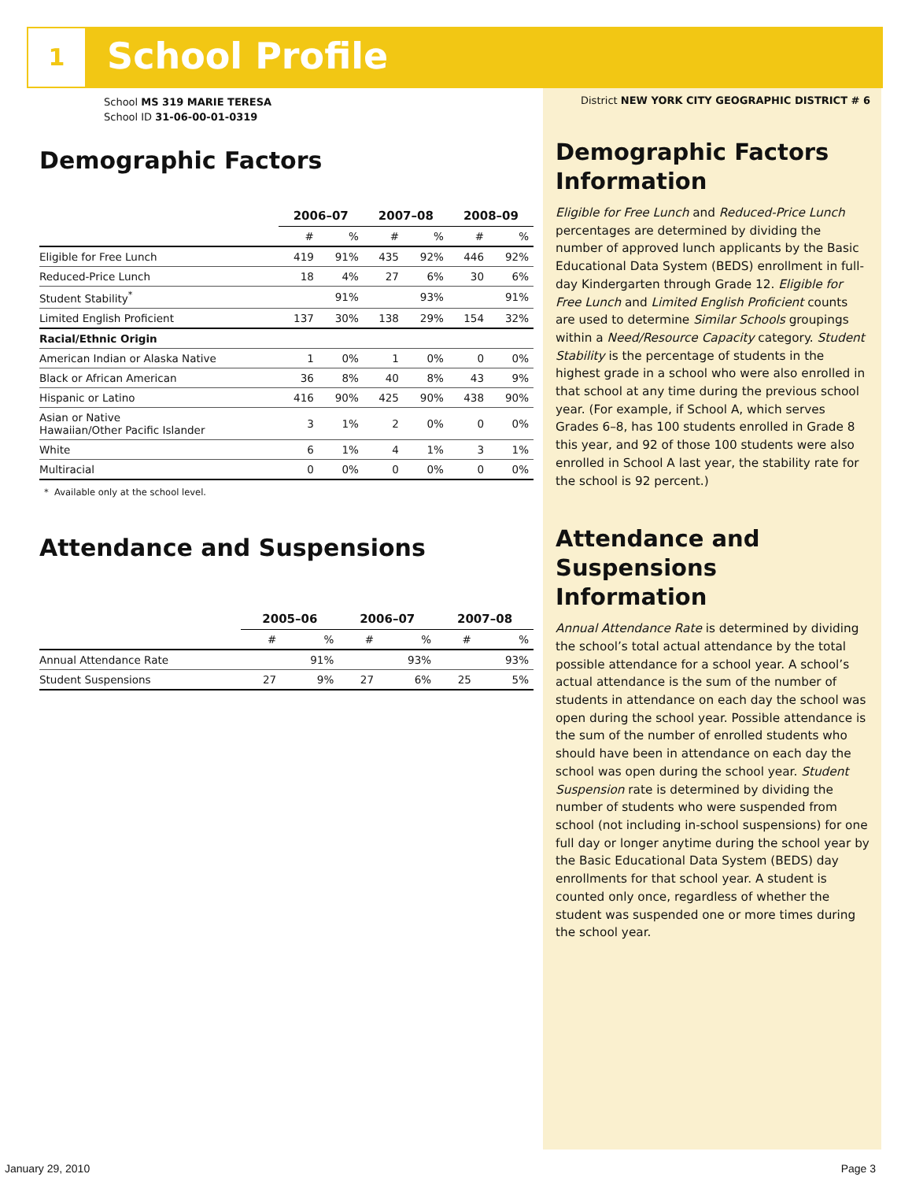1 School Profile
School MS 319 MARIE TERESA
School ID 31-06-00-01-0319
Demographic Factors
| | 2006–07 | | 2007–08 | | 2008–09 | |
| --- | --- | --- | --- | --- | --- | --- |
| | # | % | # | % | # | % |
| Eligible for Free Lunch | 419 | 91% | 435 | 92% | 446 | 92% |
| Reduced-Price Lunch | 18 | 4% | 27 | 6% | 30 | 6% |
| Student Stability<sup>*</sup> | | 91% | | 93% | | 91% |
| Limited English Proficient | 137 | 30% | 138 | 29% | 154 | 32% |
| Racial/Ethnic Origin | | | | | | |
| American Indian or Alaska Native | 1 | 0% | 1 | 0% | 0 | 0% |
| Black or African American | 36 | 8% | 40 | 8% | 43 | 9% |
| Hispanic or Latino | 416 | 90% | 425 | 90% | 438 | 90% |
| Asian or Native Hawaiian/Other Pacific Islander | 3 | 1% | 2 | 0% | 0 | 0% |
| White | 6 | 1% | 4 | 1% | 3 | 1% |
| Multiracial | 0 | 0% | 0 | 0% | 0 | 0% |
* Available only at the school level.
Attendance and Suspensions
| | 2005–06 | | 2006–07 | | 2007–08 | |
| --- | --- | --- | --- | --- | --- | --- |
| | # | % | # | % | # | % |
| Annual Attendance Rate | | 91% | | 93% | | 93% |
| Student Suspensions | 27 | 9% | 27 | 6% | 25 | 5% |
District NEW YORK CITY GEOGRAPHIC DISTRICT # 6
Demographic Factors Information
Eligible for Free Lunch and Reduced-Price Lunch percentages are determined by dividing the number of approved lunch applicants by the Basic Educational Data System (BEDS) enrollment in full-day Kindergarten through Grade 12. Eligible for Free Lunch and Limited English Proficient counts are used to determine Similar Schools groupings within a Need/Resource Capacity category. Student Stability is the percentage of students in the highest grade in a school who were also enrolled in that school at any time during the previous school year. (For example, if School A, which serves Grades 6–8, has 100 students enrolled in Grade 8 this year, and 92 of those 100 students were also enrolled in School A last year, the stability rate for the school is 92 percent.)
Attendance and Suspensions Information
Annual Attendance Rate is determined by dividing the school’s total actual attendance by the total possible attendance for a school year. A school’s actual attendance is the sum of the number of students in attendance on each day the school was open during the school year. Possible attendance is the sum of the number of enrolled students who should have been in attendance on each day the school was open during the school year. Student Suspension rate is determined by dividing the number of students who were suspended from school (not including in-school suspensions) for one full day or longer anytime during the school year by the Basic Educational Data System (BEDS) day enrollments for that school year. A student is counted only once, regardless of whether the student was suspended one or more times during the school year.
January 29, 2010 Page 3